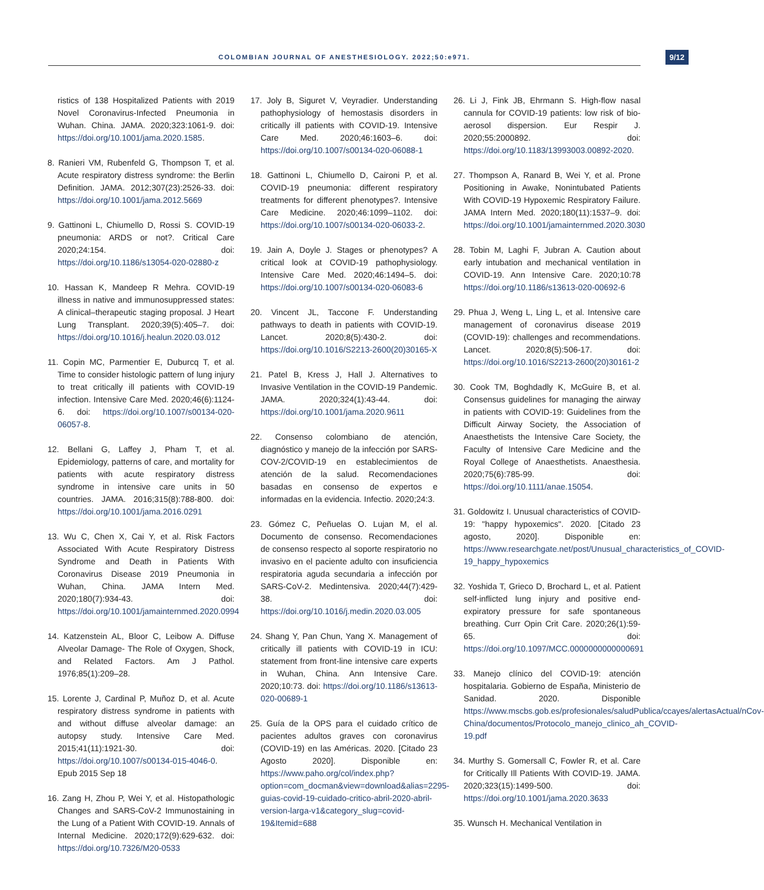COLOMBIAN JOURNAL OF ANESTHESIOLOGY. 2022;50:e971. 9/12
ristics of 138 Hospitalized Patients with 2019 Novel Coronavirus-Infected Pneumonia in Wuhan. China. JAMA. 2020;323:1061-9. doi: https://doi.org/10.1001/jama.2020.1585.
8. Ranieri VM, Rubenfeld G, Thompson T, et al. Acute respiratory distress syndrome: the Berlin Definition. JAMA. 2012;307(23):2526-33. doi: https://doi.org/10.1001/jama.2012.5669
9. Gattinoni L, Chiumello D, Rossi S. COVID-19 pneumonia: ARDS or not?. Critical Care 2020;24:154. doi: https://doi.org/10.1186/s13054-020-02880-z
10. Hassan K, Mandeep R Mehra. COVID-19 illness in native and immunosuppressed states: A clinical–therapeutic staging proposal. J Heart Lung Transplant. 2020;39(5):405–7. doi: https://doi.org/10.1016/j.healun.2020.03.012
11. Copin MC, Parmentier E, Duburcq T, et al. Time to consider histologic pattern of lung injury to treat critically ill patients with COVID-19 infection. Intensive Care Med. 2020;46(6):1124-6. doi: https://doi.org/10.1007/s00134-020-06057-8.
12. Bellani G, Laffey J, Pham T, et al. Epidemiology, patterns of care, and mortality for patients with acute respiratory distress syndrome in intensive care units in 50 countries. JAMA. 2016;315(8):788-800. doi: https://doi.org/10.1001/jama.2016.0291
13. Wu C, Chen X, Cai Y, et al. Risk Factors Associated With Acute Respiratory Distress Syndrome and Death in Patients With Coronavirus Disease 2019 Pneumonia in Wuhan, China. JAMA Intern Med. 2020;180(7):934-43. doi: https://doi.org/10.1001/jamainternmed.2020.0994
14. Katzenstein AL, Bloor C, Leibow A. Diffuse Alveolar Damage- The Role of Oxygen, Shock, and Related Factors. Am J Pathol. 1976;85(1):209–28.
15. Lorente J, Cardinal P, Muñoz D, et al. Acute respiratory distress syndrome in patients with and without diffuse alveolar damage: an autopsy study. Intensive Care Med. 2015;41(11):1921-30. doi: https://doi.org/10.1007/s00134-015-4046-0. Epub 2015 Sep 18
16. Zang H, Zhou P, Wei Y, et al. Histopathologic Changes and SARS-CoV-2 Immunostaining in the Lung of a Patient With COVID-19. Annals of Internal Medicine. 2020;172(9):629-632. doi: https://doi.org/10.7326/M20-0533
17. Joly B, Siguret V, Veyradier. Understanding pathophysiology of hemostasis disorders in critically ill patients with COVID-19. Intensive Care Med. 2020;46:1603–6. doi: https://doi.org/10.1007/s00134-020-06088-1
18. Gattinoni L, Chiumello D, Caironi P, et al. COVID-19 pneumonia: different respiratory treatments for different phenotypes?. Intensive Care Medicine. 2020;46:1099–1102. doi: https://doi.org/10.1007/s00134-020-06033-2.
19. Jain A, Doyle J. Stages or phenotypes? A critical look at COVID-19 pathophysiology. Intensive Care Med. 2020;46:1494–5. doi: https://doi.org/10.1007/s00134-020-06083-6
20. Vincent JL, Taccone F. Understanding pathways to death in patients with COVID-19. Lancet. 2020;8(5):430-2. doi: https://doi.org/10.1016/S2213-2600(20)30165-X
21. Patel B, Kress J, Hall J. Alternatives to Invasive Ventilation in the COVID-19 Pandemic. JAMA. 2020;324(1):43-44. doi: https://doi.org/10.1001/jama.2020.9611
22. Consenso colombiano de atención, diagnóstico y manejo de la infección por SARS-COV-2/COVID-19 en establecimientos de atención de la salud. Recomendaciones basadas en consenso de expertos e informadas en la evidencia. Infectio. 2020;24:3.
23. Gómez C, Peñuelas O. Lujan M, el al. Documento de consenso. Recomendaciones de consenso respecto al soporte respiratorio no invasivo en el paciente adulto con insuficiencia respiratoria aguda secundaria a infección por SARS-CoV-2. Medintensiva. 2020;44(7):429-38. doi: https://doi.org/10.1016/j.medin.2020.03.005
24. Shang Y, Pan Chun, Yang X. Management of critically ill patients with COVID-19 in ICU: statement from front-line intensive care experts in Wuhan, China. Ann Intensive Care. 2020;10:73. doi: https://doi.org/10.1186/s13613-020-00689-1
25. Guía de la OPS para el cuidado crítico de pacientes adultos graves con coronavirus (COVID-19) en las Américas. 2020. [Citado 23 Agosto 2020]. Disponible en: https://www.paho.org/col/index.php?option=com_docman&view=download&alias=2295-guias-covid-19-cuidado-critico-abril-2020-abril-version-larga-v1&category_slug=covid-19&Itemid=688
26. Li J, Fink JB, Ehrmann S. High-flow nasal cannula for COVID-19 patients: low risk of bio-aerosol dispersion. Eur Respir J. 2020;55:2000892. doi: https://doi.org/10.1183/13993003.00892-2020.
27. Thompson A, Ranard B, Wei Y, et al. Prone Positioning in Awake, Nonintubated Patients With COVID-19 Hypoxemic Respiratory Failure. JAMA Intern Med. 2020;180(11):1537–9. doi: https://doi.org/10.1001/jamainternmed.2020.3030
28. Tobin M, Laghi F, Jubran A. Caution about early intubation and mechanical ventilation in COVID-19. Ann Intensive Care. 2020;10:78 https://doi.org/10.1186/s13613-020-00692-6
29. Phua J, Weng L, Ling L, et al. Intensive care management of coronavirus disease 2019 (COVID-19): challenges and recommendations. Lancet. 2020;8(5):506-17. doi: https://doi.org/10.1016/S2213-2600(20)30161-2
30. Cook TM, Boghdadly K, McGuire B, et al. Consensus guidelines for managing the airway in patients with COVID-19: Guidelines from the Difficult Airway Society, the Association of Anaesthetists the Intensive Care Society, the Faculty of Intensive Care Medicine and the Royal College of Anaesthetists. Anaesthesia. 2020;75(6):785-99. doi: https://doi.org/10.1111/anae.15054.
31. Goldowitz I. Unusual characteristics of COVID-19: "happy hypoxemics". 2020. [Citado 23 agosto, 2020]. Disponible en: https://www.researchgate.net/post/Unusual_characteristics_of_COVID-19_happy_hypoxemics
32. Yoshida T, Grieco D, Brochard L, et al. Patient self-inflicted lung injury and positive end- expiratory pressure for safe spontaneous breathing. Curr Opin Crit Care. 2020;26(1):59-65. doi: https://doi.org/10.1097/MCC.0000000000000691
33. Manejo clínico del COVID-19: atención hospitalaria. Gobierno de España, Ministerio de Sanidad. 2020. Disponible https://www.mscbs.gob.es/profesionales/saludPublica/ccayes/alertasActual/nCov-China/documentos/Protocolo_manejo_clinico_ah_COVID-19.pdf
34. Murthy S. Gomersall C, Fowler R, et al. Care for Critically Ill Patients With COVID-19. JAMA. 2020;323(15):1499-500. doi: https://doi.org/10.1001/jama.2020.3633
35. Wunsch H. Mechanical Ventilation in